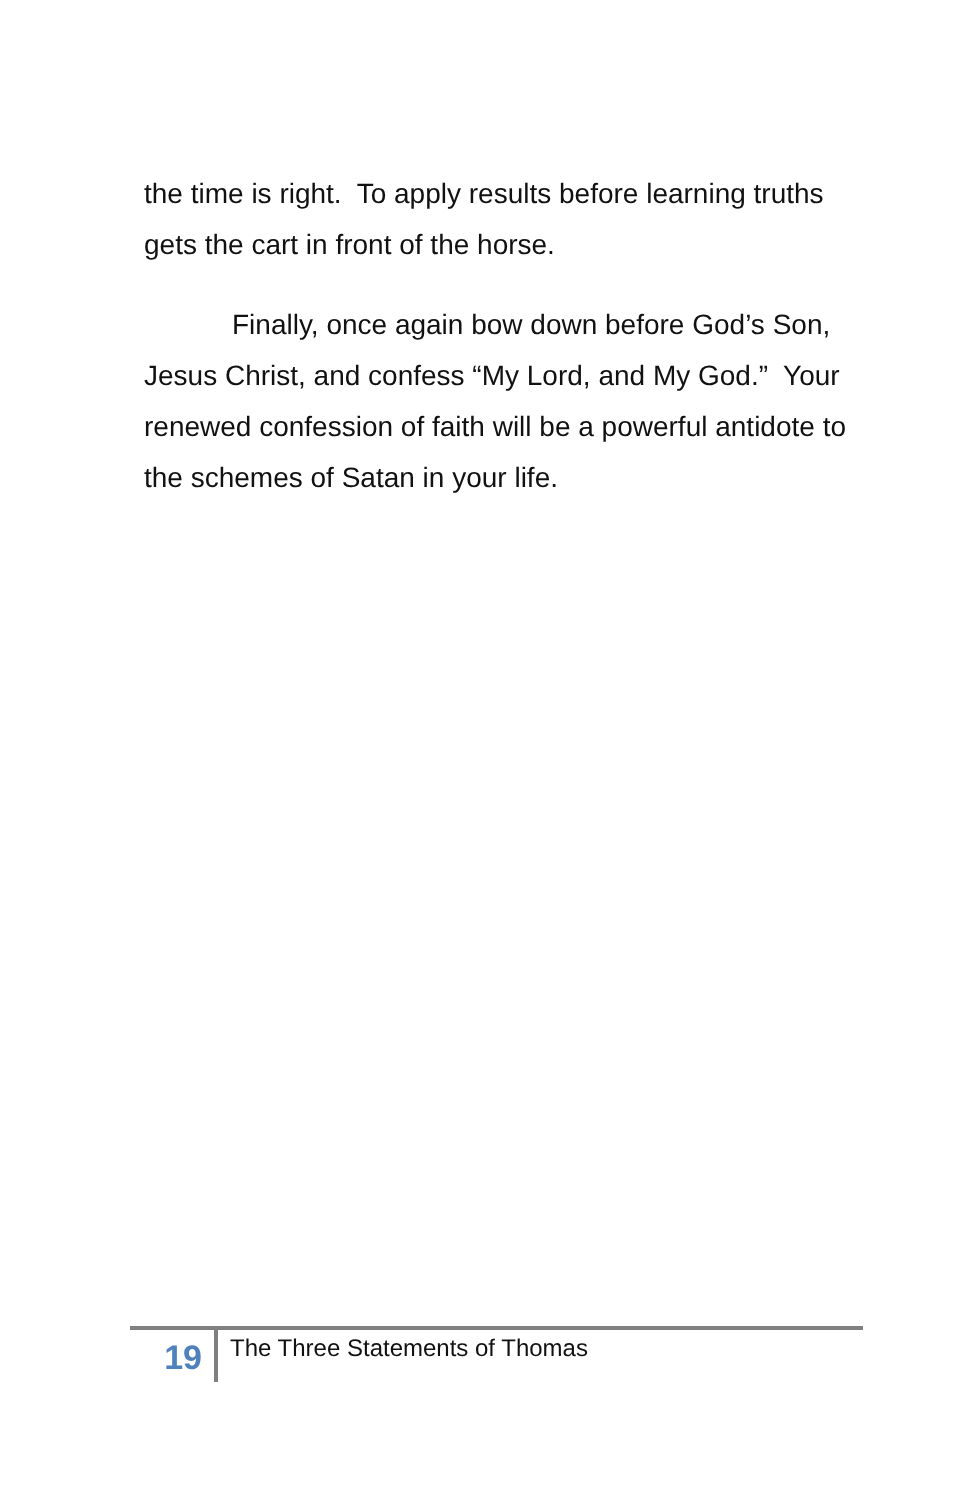the time is right. To apply results before learning truths gets the cart in front of the horse.
Finally, once again bow down before God’s Son, Jesus Christ, and confess “My Lord, and My God.” Your renewed confession of faith will be a powerful antidote to the schemes of Satan in your life.
19
The Three Statements of Thomas